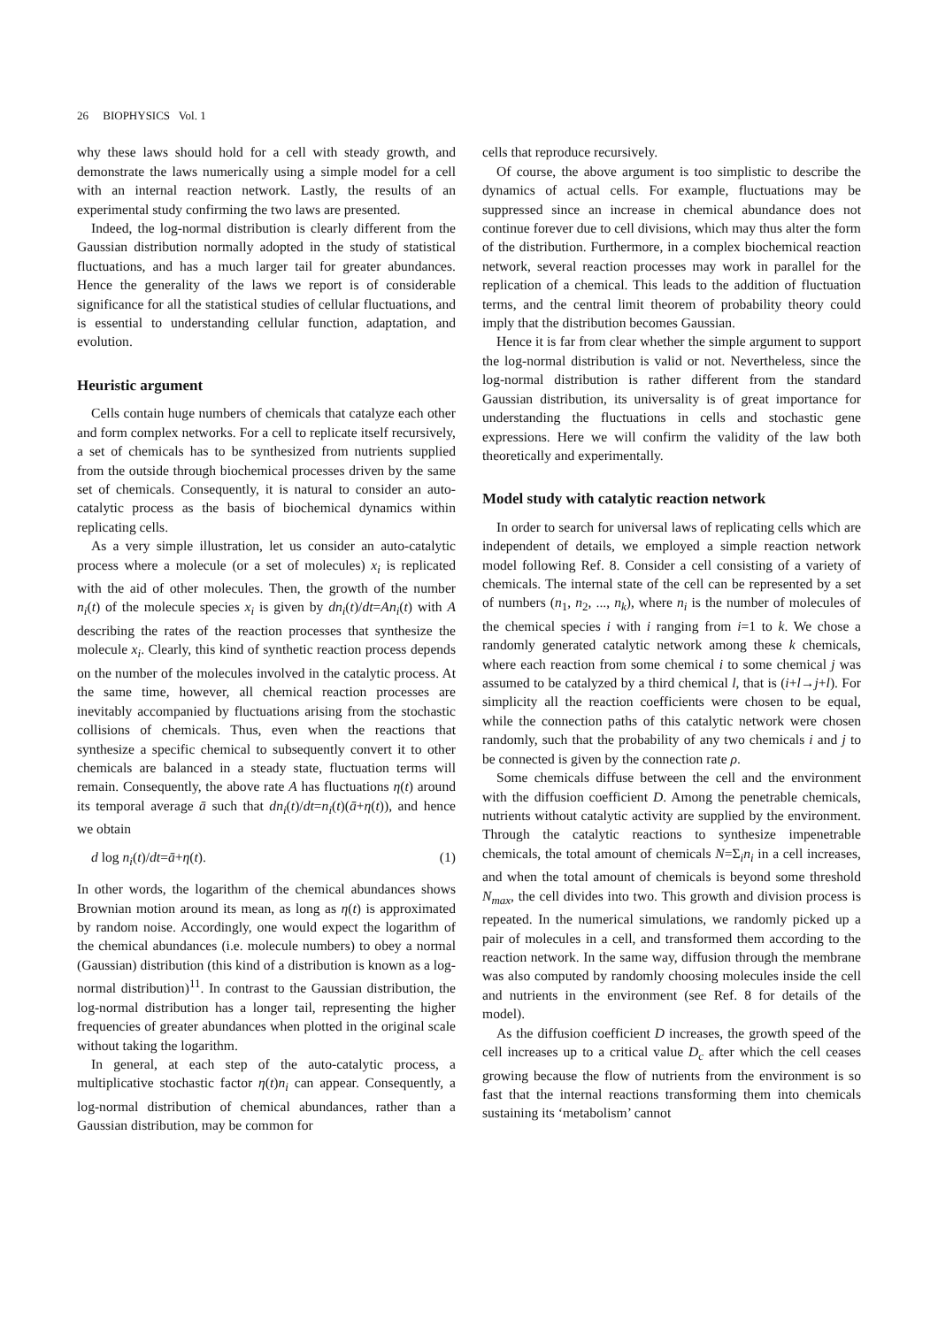26 BIOPHYSICS Vol. 1
why these laws should hold for a cell with steady growth, and demonstrate the laws numerically using a simple model for a cell with an internal reaction network. Lastly, the results of an experimental study confirming the two laws are presented.
Indeed, the log-normal distribution is clearly different from the Gaussian distribution normally adopted in the study of statistical fluctuations, and has a much larger tail for greater abundances. Hence the generality of the laws we report is of considerable significance for all the statistical studies of cellular fluctuations, and is essential to understanding cellular function, adaptation, and evolution.
Heuristic argument
Cells contain huge numbers of chemicals that catalyze each other and form complex networks. For a cell to replicate itself recursively, a set of chemicals has to be synthesized from nutrients supplied from the outside through biochemical processes driven by the same set of chemicals. Consequently, it is natural to consider an auto-catalytic process as the basis of biochemical dynamics within replicating cells.
As a very simple illustration, let us consider an auto-catalytic process where a molecule (or a set of molecules) x<sub>i</sub> is replicated with the aid of other molecules. Then, the growth of the number n<sub>i</sub>(t) of the molecule species x<sub>i</sub> is given by dn<sub>i</sub>(t)/dt=An<sub>i</sub>(t) with A describing the rates of the reaction processes that synthesize the molecule x<sub>i</sub>. Clearly, this kind of synthetic reaction process depends on the number of the molecules involved in the catalytic process. At the same time, however, all chemical reaction processes are inevitably accompanied by fluctuations arising from the stochastic collisions of chemicals. Thus, even when the reactions that synthesize a specific chemical to subsequently convert it to other chemicals are balanced in a steady state, fluctuation terms will remain. Consequently, the above rate A has fluctuations η(t) around its temporal average ā such that dn<sub>i</sub>(t)/dt=n<sub>i</sub>(t)(ā+η(t)), and hence we obtain
d log n<sub>i</sub>(t)/dt=ā+η(t). (1)
In other words, the logarithm of the chemical abundances shows Brownian motion around its mean, as long as η(t) is approximated by random noise. Accordingly, one would expect the logarithm of the chemical abundances (i.e. molecule numbers) to obey a normal (Gaussian) distribution (this kind of a distribution is known as a log-normal distribution)<sup>11</sup>. In contrast to the Gaussian distribution, the log-normal distribution has a longer tail, representing the higher frequencies of greater abundances when plotted in the original scale without taking the logarithm.
In general, at each step of the auto-catalytic process, a multiplicative stochastic factor η(t)n<sub>i</sub> can appear. Consequently, a log-normal distribution of chemical abundances, rather than a Gaussian distribution, may be common for
cells that reproduce recursively.
Of course, the above argument is too simplistic to describe the dynamics of actual cells. For example, fluctuations may be suppressed since an increase in chemical abundance does not continue forever due to cell divisions, which may thus alter the form of the distribution. Furthermore, in a complex biochemical reaction network, several reaction processes may work in parallel for the replication of a chemical. This leads to the addition of fluctuation terms, and the central limit theorem of probability theory could imply that the distribution becomes Gaussian.
Hence it is far from clear whether the simple argument to support the log-normal distribution is valid or not. Nevertheless, since the log-normal distribution is rather different from the standard Gaussian distribution, its universality is of great importance for understanding the fluctuations in cells and stochastic gene expressions. Here we will confirm the validity of the law both theoretically and experimentally.
Model study with catalytic reaction network
In order to search for universal laws of replicating cells which are independent of details, we employed a simple reaction network model following Ref. 8. Consider a cell consisting of a variety of chemicals. The internal state of the cell can be represented by a set of numbers (n<sub>1</sub>, n<sub>2</sub>, ..., n<sub>k</sub>), where n<sub>i</sub> is the number of molecules of the chemical species i with i ranging from i=1 to k. We chose a randomly generated catalytic network among these k chemicals, where each reaction from some chemical i to some chemical j was assumed to be catalyzed by a third chemical l, that is (i+l→j+l). For simplicity all the reaction coefficients were chosen to be equal, while the connection paths of this catalytic network were chosen randomly, such that the probability of any two chemicals i and j to be connected is given by the connection rate ρ.
Some chemicals diffuse between the cell and the environment with the diffusion coefficient D. Among the penetrable chemicals, nutrients without catalytic activity are supplied by the environment. Through the catalytic reactions to synthesize impenetrable chemicals, the total amount of chemicals N=Σ<sub>i</sub>n<sub>i</sub> in a cell increases, and when the total amount of chemicals is beyond some threshold N<sub>max</sub>, the cell divides into two. This growth and division process is repeated. In the numerical simulations, we randomly picked up a pair of molecules in a cell, and transformed them according to the reaction network. In the same way, diffusion through the membrane was also computed by randomly choosing molecules inside the cell and nutrients in the environment (see Ref. 8 for details of the model).
As the diffusion coefficient D increases, the growth speed of the cell increases up to a critical value D<sub>c</sub> after which the cell ceases growing because the flow of nutrients from the environment is so fast that the internal reactions transforming them into chemicals sustaining its ‘metabolism’ cannot